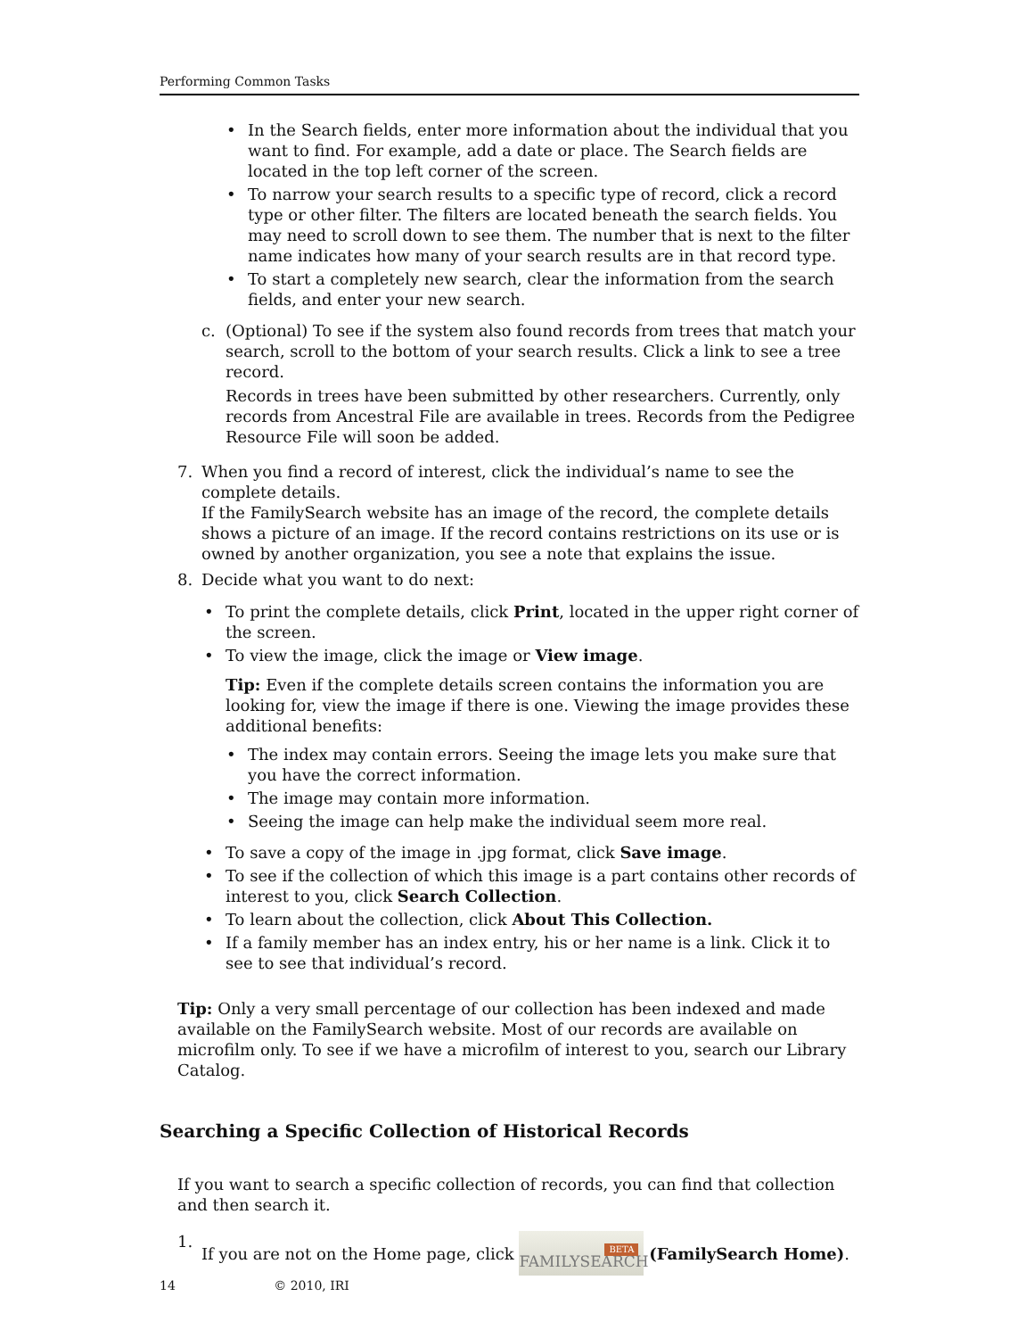Performing Common Tasks
• In the Search fields, enter more information about the individual that you want to find. For example, add a date or place. The Search fields are located in the top left corner of the screen.
• To narrow your search results to a specific type of record, click a record type or other filter. The filters are located beneath the search fields. You may need to scroll down to see them. The number that is next to the filter name indicates how many of your search results are in that record type.
• To start a completely new search, clear the information from the search fields, and enter your new search.
c. (Optional) To see if the system also found records from trees that match your search, scroll to the bottom of your search results. Click a link to see a tree record.
Records in trees have been submitted by other researchers. Currently, only records from Ancestral File are available in trees. Records from the Pedigree Resource File will soon be added.
7. When you find a record of interest, click the individual’s name to see the complete details.
If the FamilySearch website has an image of the record, the complete details shows a picture of an image. If the record contains restrictions on its use or is owned by another organization, you see a note that explains the issue.
8. Decide what you want to do next:
• To print the complete details, click Print, located in the upper right corner of the screen.
• To view the image, click the image or View image.
Tip: Even if the complete details screen contains the information you are looking for, view the image if there is one. Viewing the image provides these additional benefits:
• The index may contain errors. Seeing the image lets you make sure that you have the correct information.
• The image may contain more information.
• Seeing the image can help make the individual seem more real.
• To save a copy of the image in .jpg format, click Save image.
• To see if the collection of which this image is a part contains other records of interest to you, click Search Collection.
• To learn about the collection, click About This Collection.
• If a family member has an index entry, his or her name is a link. Click it to see to see that individual’s record.
Tip: Only a very small percentage of our collection has been indexed and made available on the FamilySearch website. Most of our records are available on microfilm only. To see if we have a microfilm of interest to you, search our Library Catalog.
Searching a Specific Collection of Historical Records
If you want to search a specific collection of records, you can find that collection and then search it.
1. If you are not on the Home page, click FAMILYSEARCH BETA (FamilySearch Home).
14 © 2010, IRI